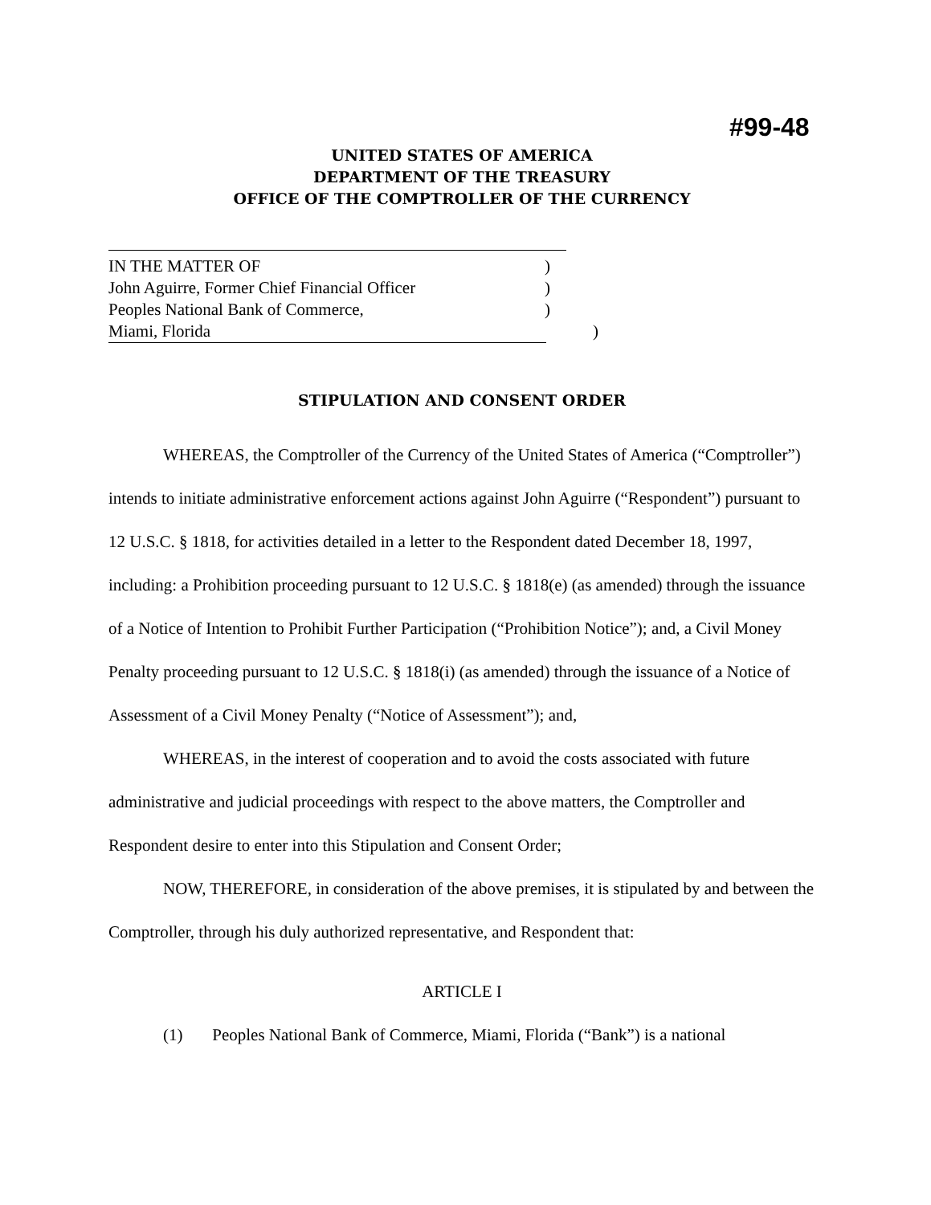#99-48
UNITED STATES OF AMERICA
DEPARTMENT OF THE TREASURY
OFFICE OF THE COMPTROLLER OF THE CURRENCY
IN THE MATTER OF )
John Aguirre, Former Chief Financial Officer )
Peoples National Bank of Commerce, )
Miami, Florida )
STIPULATION AND CONSENT ORDER
WHEREAS, the Comptroller of the Currency of the United States of America (“Comptroller”) intends to initiate administrative enforcement actions against John Aguirre (“Respondent”) pursuant to 12 U.S.C. § 1818, for activities detailed in a letter to the Respondent dated December 18, 1997, including: a Prohibition proceeding pursuant to 12 U.S.C. § 1818(e) (as amended) through the issuance of a Notice of Intention to Prohibit Further Participation (“Prohibition Notice”); and, a Civil Money Penalty proceeding pursuant to 12 U.S.C. § 1818(i) (as amended) through the issuance of a Notice of Assessment of a Civil Money Penalty (“Notice of Assessment”); and,
WHEREAS, in the interest of cooperation and to avoid the costs associated with future administrative and judicial proceedings with respect to the above matters, the Comptroller and Respondent desire to enter into this Stipulation and Consent Order;
NOW, THEREFORE, in consideration of the above premises, it is stipulated by and between the Comptroller, through his duly authorized representative, and Respondent that:
ARTICLE I
(1) Peoples National Bank of Commerce, Miami, Florida (“Bank”) is a national